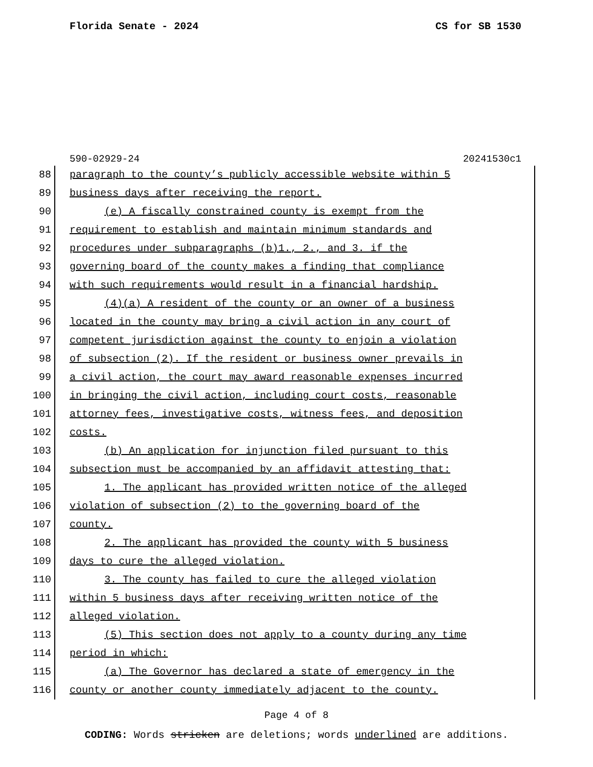Florida Senate - 2024 CS for SB 1530
590-02929-24 20241530c1
88 paragraph to the county’s publicly accessible website within 5
89 business days after receiving the report.
90 (e) A fiscally constrained county is exempt from the
91 requirement to establish and maintain minimum standards and
92 procedures under subparagraphs (b)1., 2., and 3. if the
93 governing board of the county makes a finding that compliance
94 with such requirements would result in a financial hardship.
95 (4)(a) A resident of the county or an owner of a business
96 located in the county may bring a civil action in any court of
97 competent jurisdiction against the county to enjoin a violation
98 of subsection (2). If the resident or business owner prevails in
99 a civil action, the court may award reasonable expenses incurred
100 in bringing the civil action, including court costs, reasonable
101 attorney fees, investigative costs, witness fees, and deposition
102 costs.
103 (b) An application for injunction filed pursuant to this
104 subsection must be accompanied by an affidavit attesting that:
105 1. The applicant has provided written notice of the alleged
106 violation of subsection (2) to the governing board of the
107 county.
108 2. The applicant has provided the county with 5 business
109 days to cure the alleged violation.
110 3. The county has failed to cure the alleged violation
111 within 5 business days after receiving written notice of the
112 alleged violation.
113 (5) This section does not apply to a county during any time
114 period in which:
115 (a) The Governor has declared a state of emergency in the
116 county or another county immediately adjacent to the county.
Page 4 of 8
CODING: Words stricken are deletions; words underlined are additions.